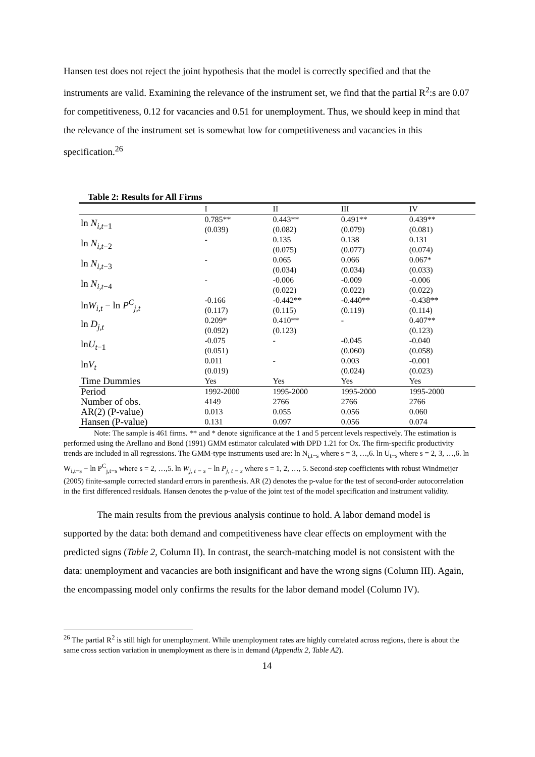Hansen test does not reject the joint hypothesis that the model is correctly specified and that the instruments are valid. Examining the relevance of the instrument set, we find that the partial R<sup>2</sup>:s are 0.07 for competitiveness, 0.12 for vacancies and 0.51 for unemployment. Thus, we should keep in mind that the relevance of the instrument set is somewhat low for competitiveness and vacancies in this specification.<sup>26</sup>
Table 2: Results for All Firms
| | I | II | III | IV |
| --- | --- | --- | --- | --- |
| ln N<sub>i,t−1</sub> | 0.785** | 0.443** | 0.491** | 0.439** |
| | (0.039) | (0.082) | (0.079) | (0.081) |
| ln N<sub>i,t−2</sub> | - | 0.135 | 0.138 | 0.131 |
| | | (0.075) | (0.077) | (0.074) |
| ln N<sub>i,t−3</sub> | - | 0.065 | 0.066 | 0.067* |
| | | (0.034) | (0.034) | (0.033) |
| ln N<sub>i,t−4</sub> | - | -0.006 | -0.009 | -0.006 |
| | | (0.022) | (0.022) | (0.022) |
| ln W<sub>i,t</sub> − ln P<sup>C</sup><sub>j,t</sub> | -0.166 | -0.442** | -0.440** | -0.438** |
| | (0.117) | (0.115) | (0.119) | (0.114) |
| ln D<sub>j,t</sub> | 0.209* | 0.410** | - | 0.407** |
| | (0.092) | (0.123) | | (0.123) |
| ln U<sub>t−1</sub> | -0.075 | - | -0.045 | -0.040 |
| | (0.051) | | (0.060) | (0.058) |
| ln V<sub>t</sub> | 0.011 | - | 0.003 | -0.001 |
| | (0.019) | | (0.024) | (0.023) |
| Time Dummies | Yes | Yes | Yes | Yes |
| Period | 1992-2000 | 1995-2000 | 1995-2000 | 1995-2000 |
| Number of obs. | 4149 | 2766 | 2766 | 2766 |
| AR(2) (P-value) | 0.013 | 0.055 | 0.056 | 0.060 |
| Hansen (P-value) | 0.131 | 0.097 | 0.056 | 0.074 |
Note: The sample is 461 firms. ** and * denote significance at the 1 and 5 percent levels respectively. The estimation is performed using the Arellano and Bond (1991) GMM estimator calculated with DPD 1.21 for Ox. The firm-specific productivity trends are included in all regressions. The GMM-type instruments used are: ln N<sub>i,t−s</sub> where s = 3, …,6. ln U<sub>t−s</sub> where s = 2, 3, …,6. ln W<sub>i,t−s</sub> − ln P<sup>C</sup><sub>j,t−s</sub> where s = 2, …,5. ln W<sub>j, t − s</sub> − ln P<sub>j, t − s</sub> where s = 1, 2, …, 5. Second-step coefficients with robust Windmeijer (2005) finite-sample corrected standard errors in parenthesis. AR (2) denotes the p-value for the test of second-order autocorrelation in the first differenced residuals. Hansen denotes the p-value of the joint test of the model specification and instrument validity.
The main results from the previous analysis continue to hold. A labor demand model is supported by the data: both demand and competitiveness have clear effects on employment with the predicted signs (Table 2, Column II). In contrast, the search-matching model is not consistent with the data: unemployment and vacancies are both insignificant and have the wrong signs (Column III). Again, the encompassing model only confirms the results for the labor demand model (Column IV).
<sup>26</sup> The partial R<sup>2</sup> is still high for unemployment. While unemployment rates are highly correlated across regions, there is about the same cross section variation in unemployment as there is in demand (Appendix 2, Table A2).
14